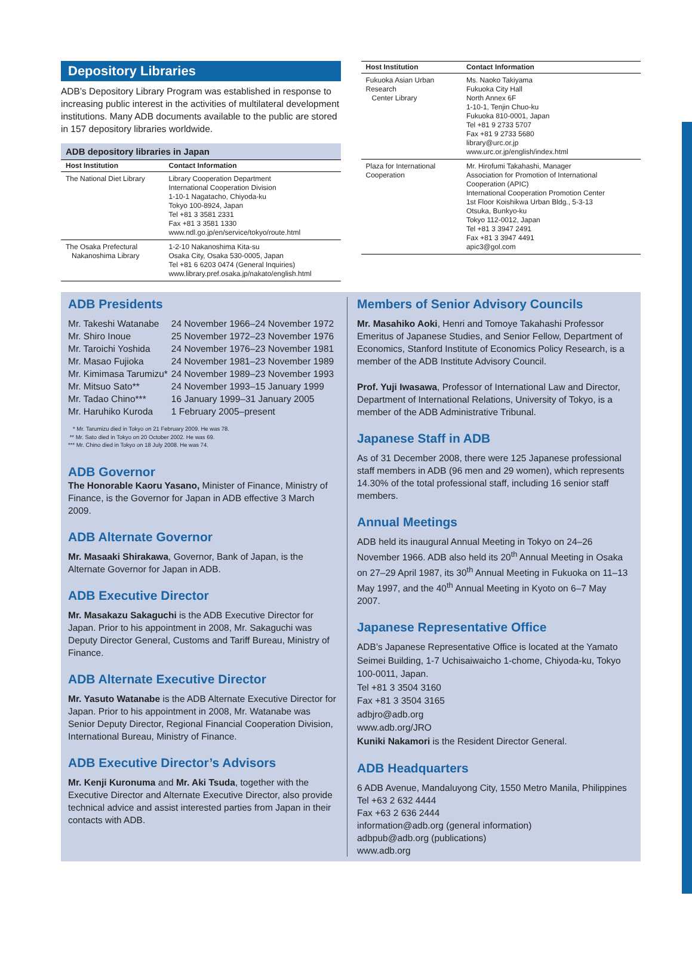Depository Libraries
ADB’s Depository Library Program was established in response to increasing public interest in the activities of multilateral development institutions. Many ADB documents available to the public are stored in 157 depository libraries worldwide.
ADB depository libraries in Japan
| Host Institution | Contact Information |
| --- | --- |
| The National Diet Library | Library Cooperation Department International Cooperation Division 1-10-1 Nagatacho, Chiyoda-ku Tokyo 100-8924, Japan Tel +81 3 3581 2331 Fax +81 3 3581 1330 www.ndl.go.jp/en/service/tokyo/route.html |
| The Osaka Prefectural Nakanoshima Library | 1-2-10 Nakanoshima Kita-su Osaka City, Osaka 530-0005, Japan Tel +81 6 6203 0474 (General Inquiries) www.library.pref.osaka.jp/nakato/english.html |
| Host Institution | Contact Information |
| --- | --- |
| Fukuoka Asian Urban Research Center Library | Ms. Naoko Takiyama Fukuoka City Hall North Annex 6F 1-10-1, Tenjin Chuo-ku Fukuoka 810-0001, Japan Tel +81 9 2733 5707 Fax +81 9 2733 5680 library@urc.or.jp www.urc.or.jp/english/index.html |
| Plaza for International Cooperation | Mr. Hirofumi Takahashi, Manager Association for Promotion of International Cooperation (APIC) International Cooperation Promotion Center 1st Floor Koishikwa Urban Bldg., 5-3-13 Otsuka, Bunkyo-ku Tokyo 112-0012, Japan Tel +81 3 3947 2491 Fax +81 3 3947 4491 apic3@gol.com |
ADB Presidents
| Mr. Takeshi Watanabe | 24 November 1966–24 November 1972 |
| Mr. Shiro Inoue | 25 November 1972–23 November 1976 |
| Mr. Taroichi Yoshida | 24 November 1976–23 November 1981 |
| Mr. Masao Fujioka | 24 November 1981–23 November 1989 |
| Mr. Kimimasa Tarumizu* | 24 November 1989–23 November 1993 |
| Mr. Mitsuo Sato** | 24 November 1993–15 January 1999 |
| Mr. Tadao Chino*** | 16 January 1999–31 January 2005 |
| Mr. Haruhiko Kuroda | 1 February 2005–present |
* Mr. Tarumizu died in Tokyo on 21 February 2009. He was 78.
** Mr. Sato died in Tokyo on 20 October 2002. He was 69.
*** Mr. Chino died in Tokyo on 18 July 2008. He was 74.
ADB Governor
The Honorable Kaoru Yasano, Minister of Finance, Ministry of Finance, is the Governor for Japan in ADB effective 3 March 2009.
ADB Alternate Governor
Mr. Masaaki Shirakawa, Governor, Bank of Japan, is the Alternate Governor for Japan in ADB.
ADB Executive Director
Mr. Masakazu Sakaguchi is the ADB Executive Director for Japan. Prior to his appointment in 2008, Mr. Sakaguchi was Deputy Director General, Customs and Tariff Bureau, Ministry of Finance.
ADB Alternate Executive Director
Mr. Yasuto Watanabe is the ADB Alternate Executive Director for Japan. Prior to his appointment in 2008, Mr. Watanabe was Senior Deputy Director, Regional Financial Cooperation Division, International Bureau, Ministry of Finance.
ADB Executive Director’s Advisors
Mr. Kenji Kuronuma and Mr. Aki Tsuda, together with the Executive Director and Alternate Executive Director, also provide technical advice and assist interested parties from Japan in their contacts with ADB.
Members of Senior Advisory Councils
Mr. Masahiko Aoki, Henri and Tomoye Takahashi Professor Emeritus of Japanese Studies, and Senior Fellow, Department of Economics, Stanford Institute of Economics Policy Research, is a member of the ADB Institute Advisory Council.
Prof. Yuji Iwasawa, Professor of International Law and Director, Department of International Relations, University of Tokyo, is a member of the ADB Administrative Tribunal.
Japanese Staff in ADB
As of 31 December 2008, there were 125 Japanese professional staff members in ADB (96 men and 29 women), which represents 14.30% of the total professional staff, including 16 senior staff members.
Annual Meetings
ADB held its inaugural Annual Meeting in Tokyo on 24–26 November 1966. ADB also held its 20<sup>th</sup> Annual Meeting in Osaka on 27–29 April 1987, its 30<sup>th</sup> Annual Meeting in Fukuoka on 11–13 May 1997, and the 40<sup>th</sup> Annual Meeting in Kyoto on 6–7 May 2007.
Japanese Representative Office
ADB’s Japanese Representative Office is located at the Yamato Seimei Building, 1-7 Uchisaiwaicho 1-chome, Chiyoda-ku, Tokyo 100-0011, Japan.
Tel +81 3 3504 3160
Fax +81 3 3504 3165
adbjro@adb.org
www.adb.org/JRO
Kuniki Nakamori is the Resident Director General.
ADB Headquarters
6 ADB Avenue, Mandaluyong City, 1550 Metro Manila, Philippines
Tel +63 2 632 4444
Fax +63 2 636 2444
information@adb.org (general information)
adbpub@adb.org (publications)
www.adb.org